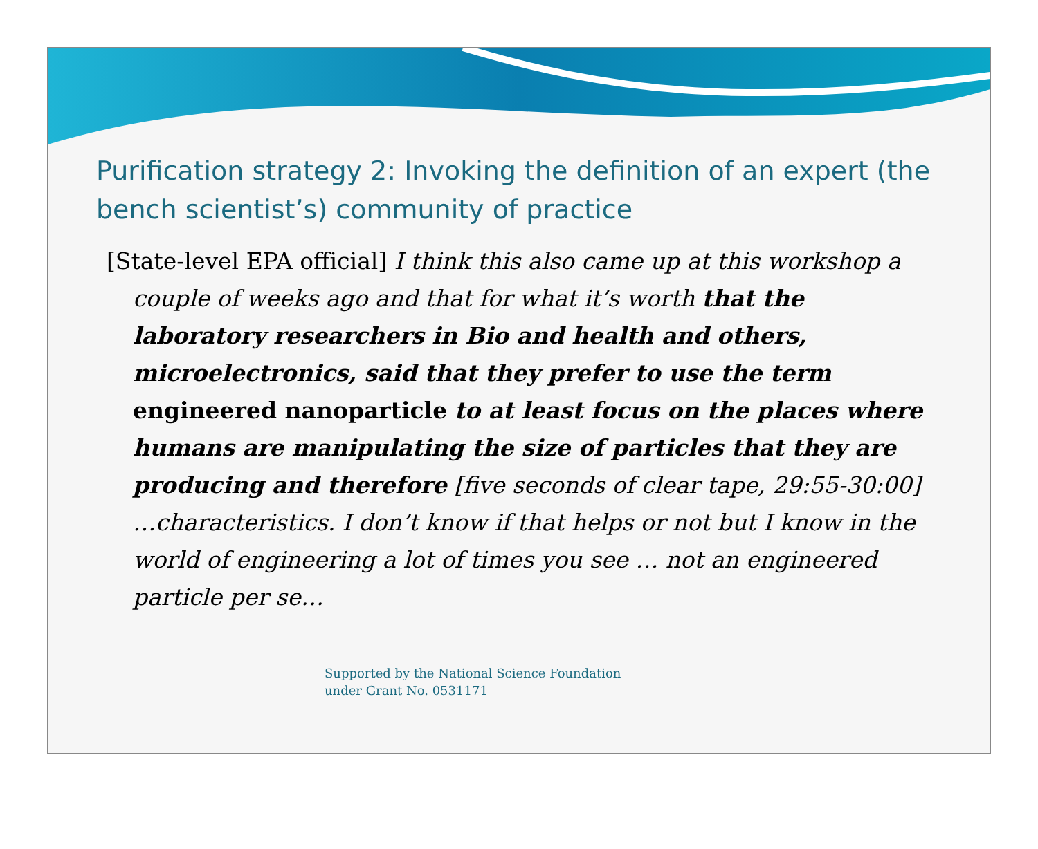Purification strategy 2: Invoking the definition of an expert (the bench scientist’s) community of practice
[State-level EPA official] I think this also came up at this workshop a couple of weeks ago and that for what it’s worth that the laboratory researchers in Bio and health and others, microelectronics, said that they prefer to use the term engineered nanoparticle to at least focus on the places where humans are manipulating the size of particles that they are producing and therefore [five seconds of clear tape, 29:55-30:00] …characteristics. I don’t know if that helps or not but I know in the world of engineering a lot of times you see … not an engineered particle per se…
Supported by the National Science Foundation
under Grant No. 0531171